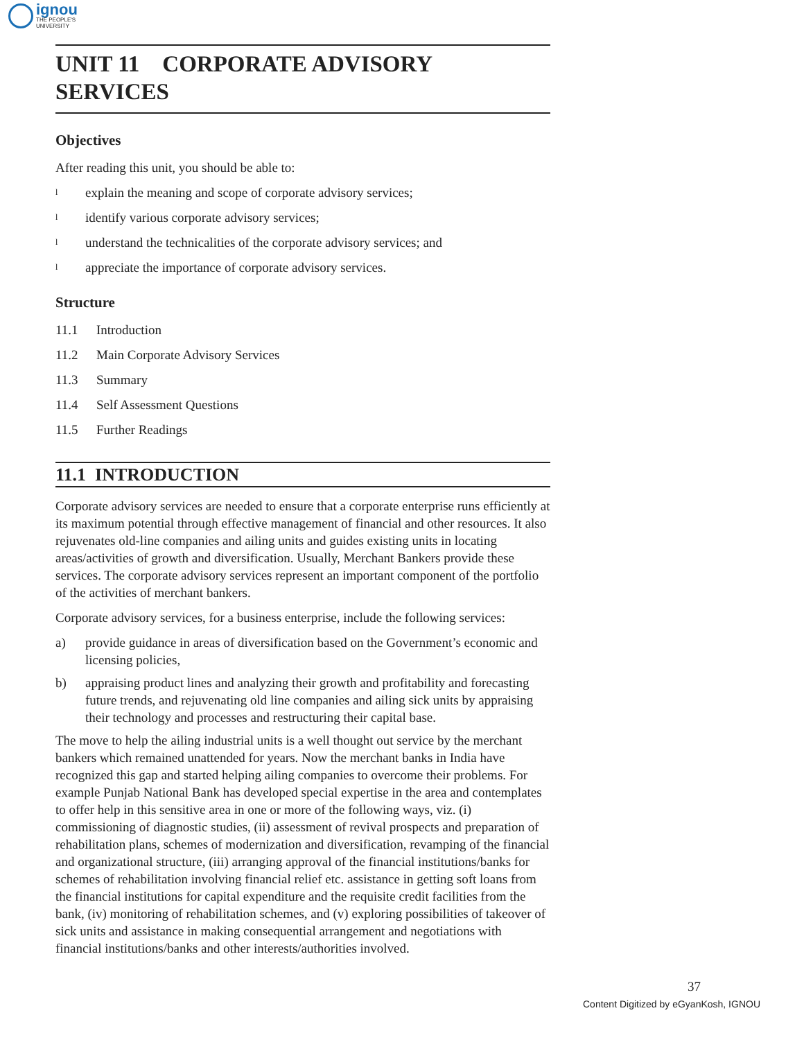ignou
THE PEOPLE'S
UNIVERSITY
UNIT 11 CORPORATE ADVISORY SERVICES
Objectives
After reading this unit, you should be able to:
lexplain the meaning and scope of corporate advisory services;
lidentify various corporate advisory services;
lunderstand the technicalities of the corporate advisory services; and
lappreciate the importance of corporate advisory services.
Structure
11.1 Introduction
11.2 Main Corporate Advisory Services
11.3 Summary
11.4 Self Assessment Questions
11.5 Further Readings
11.1 INTRODUCTION
Corporate advisory services are needed to ensure that a corporate enterprise runs efficiently at its maximum potential through effective management of financial and other resources. It also rejuvenates old-line companies and ailing units and guides existing units in locating areas/activities of growth and diversification. Usually, Merchant Bankers provide these services. The corporate advisory services represent an important component of the portfolio of the activities of merchant bankers.
Corporate advisory services, for a business enterprise, include the following services:
a) provide guidance in areas of diversification based on the Government’s economic and licensing policies,
b) appraising product lines and analyzing their growth and profitability and forecasting future trends, and rejuvenating old line companies and ailing sick units by appraising their technology and processes and restructuring their capital base.
The move to help the ailing industrial units is a well thought out service by the merchant bankers which remained unattended for years. Now the merchant banks in India have recognized this gap and started helping ailing companies to overcome their problems. For example Punjab National Bank has developed special expertise in the area and contemplates to offer help in this sensitive area in one or more of the following ways, viz. (i) commissioning of diagnostic studies, (ii) assessment of revival prospects and preparation of rehabilitation plans, schemes of modernization and diversification, revamping of the financial and organizational structure, (iii) arranging approval of the financial institutions/banks for schemes of rehabilitation involving financial relief etc. assistance in getting soft loans from the financial institutions for capital expenditure and the requisite credit facilities from the bank, (iv) monitoring of rehabilitation schemes, and (v) exploring possibilities of takeover of sick units and assistance in making consequential arrangement and negotiations with financial institutions/banks and other interests/authorities involved.
37
Content Digitized by eGyanKosh, IGNOU